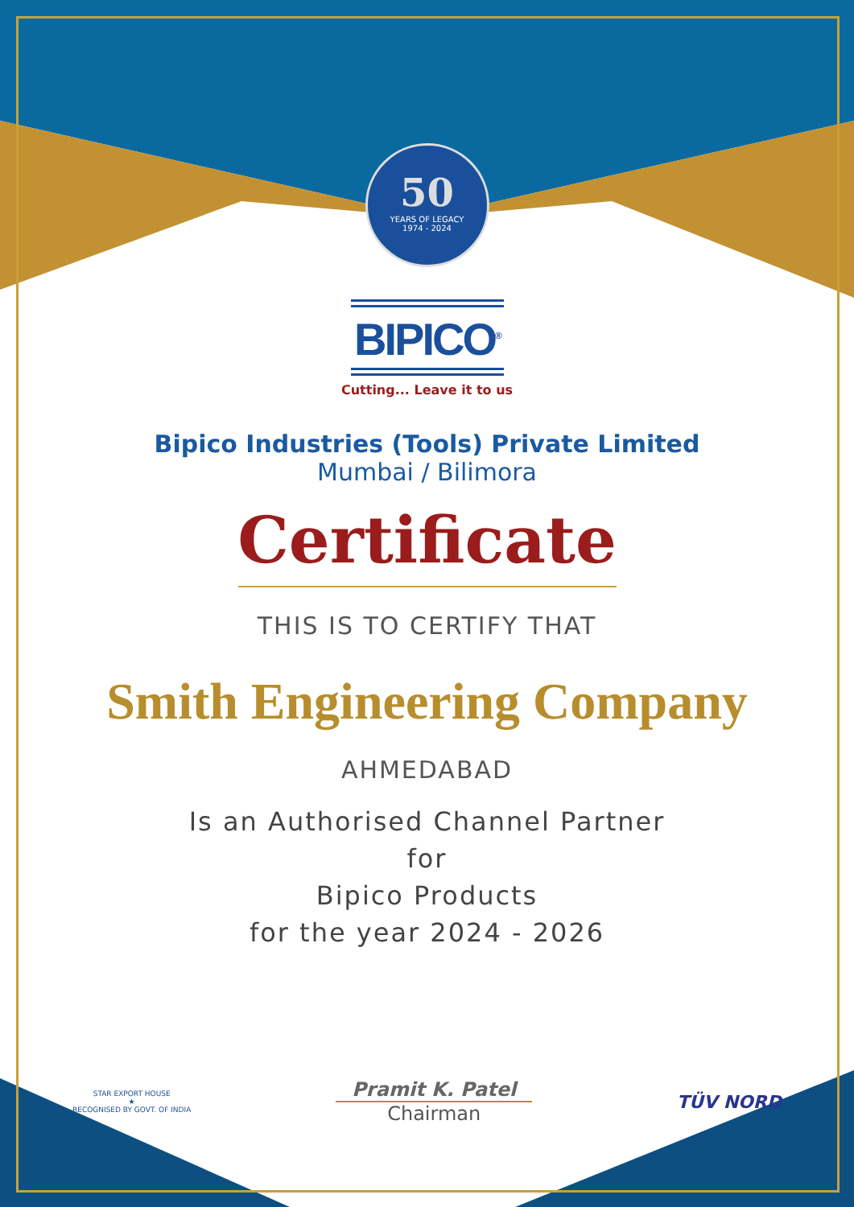50
YEARS OF LEGACY
1974 - 2024
BIPICO<sup>®</sup>
Cutting... Leave it to us
Bipico Industries (Tools) Private Limited
Mumbai / Bilimora
Certificate
THIS IS TO CERTIFY THAT
Smith Engineering Company
AHMEDABAD
Is an Authorised Channel Partner
for
Bipico Products
for the year 2024 - 2026
STAR EXPORT HOUSE
★
RECOGNISED BY GOVT. OF INDIA
Pramit K. Patel
Chairman
TÜV NORD